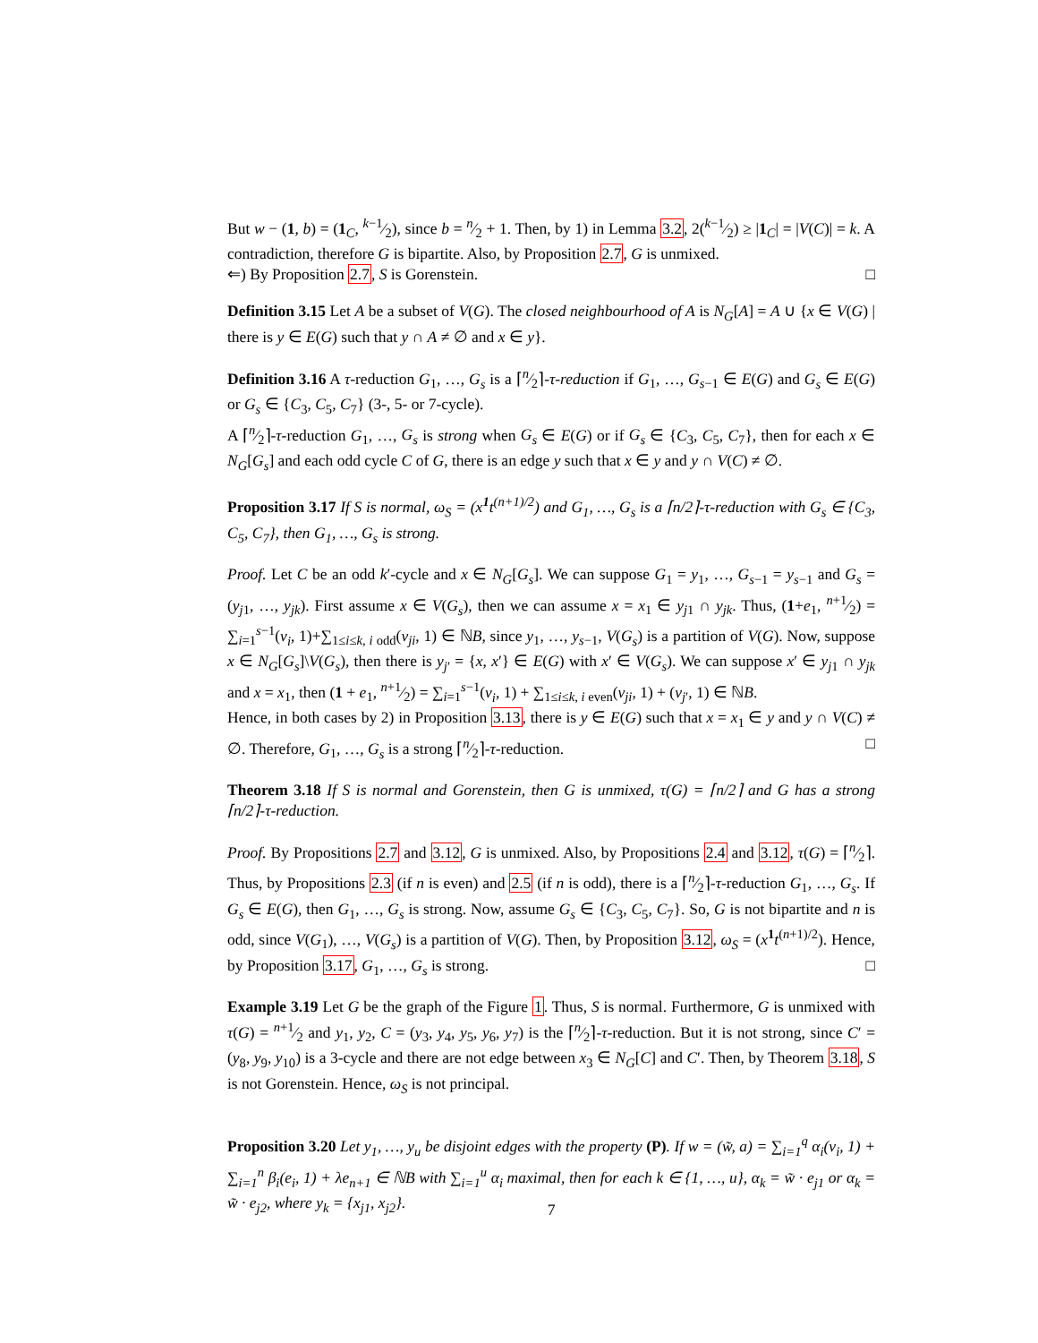But w − (1, b) = (1<sub>C</sub>, k−1⁄2), since b = n⁄2 + 1. Then, by 1) in Lemma 3.2, 2(k−1⁄2) ≥ |1<sub>C</sub>| = |V(C)| = k. A contradiction, therefore G is bipartite. Also, by Proposition 2.7, G is unmixed.
⇐) By Proposition 2.7, S is Gorenstein. □
Definition 3.15 Let A be a subset of V(G). The closed neighbourhood of A is N<sub>G</sub>[A] = A ∪ {x ∈ V(G) | there is y ∈ E(G) such that y ∩ A ≠ ∅ and x ∈ y}.
Definition 3.16 A τ-reduction G<sub>1</sub>, …, G<sub>s</sub> is a ⌈n⁄2⌉-τ-reduction if G<sub>1</sub>, …, G<sub>s−1</sub> ∈ E(G) and G<sub>s</sub> ∈ E(G) or G<sub>s</sub> ∈ {C<sub>3</sub>, C<sub>5</sub>, C<sub>7</sub>} (3-, 5- or 7-cycle).
A ⌈n⁄2⌉-τ-reduction G<sub>1</sub>, …, G<sub>s</sub> is strong when G<sub>s</sub> ∈ E(G) or if G<sub>s</sub> ∈ {C<sub>3</sub>, C<sub>5</sub>, C<sub>7</sub>}, then for each x ∈ N<sub>G</sub>[G<sub>s</sub>] and each odd cycle C of G, there is an edge y such that x ∈ y and y ∩ V(C) ≠ ∅.
Proposition 3.17 If S is normal, ω<sub>S</sub> = (x<sup>1</sup>t<sup>(n+1)/2</sup>) and G<sub>1</sub>, …, G<sub>s</sub> is a ⌈n/2⌉-τ-reduction with G<sub>s</sub> ∈ {C<sub>3</sub>, C<sub>5</sub>, C<sub>7</sub>}, then G<sub>1</sub>, …, G<sub>s</sub> is strong.
Proof. Let C be an odd k′-cycle and x ∈ N<sub>G</sub>[G<sub>s</sub>]. We can suppose G<sub>1</sub> = y<sub>1</sub>, …, G<sub>s−1</sub> = y<sub>s−1</sub> and G<sub>s</sub> = (y<sub>j1</sub>, …, y<sub>jk</sub>). First assume x ∈ V(G<sub>s</sub>), then we can assume x = x<sub>1</sub> ∈ y<sub>j1</sub> ∩ y<sub>jk</sub>. Thus, (1+e<sub>1</sub>, n+1⁄2) = ∑<sub>i=1</sub><sup>s−1</sup>(v<sub>i</sub>, 1)+∑<sub>1≤i≤k, i odd</sub>(v<sub>ji</sub>, 1) ∈ ℕB, since y<sub>1</sub>, …, y<sub>s−1</sub>, V(G<sub>s</sub>) is a partition of V(G). Now, suppose x ∈ N<sub>G</sub>[G<sub>s</sub>]\V(G<sub>s</sub>), then there is y<sub>j′</sub> = {x, x′} ∈ E(G) with x′ ∈ V(G<sub>s</sub>). We can suppose x′ ∈ y<sub>j1</sub> ∩ y<sub>jk</sub> and x = x<sub>1</sub>, then (1 + e<sub>1</sub>, n+1⁄2) = ∑<sub>i=1</sub><sup>s−1</sup>(v<sub>i</sub>, 1) + ∑<sub>1≤i≤k, i even</sub>(v<sub>ji</sub>, 1) + (v<sub>j′</sub>, 1) ∈ ℕB.
Hence, in both cases by 2) in Proposition 3.13, there is y ∈ E(G) such that x = x<sub>1</sub> ∈ y and y ∩ V(C) ≠ ∅. Therefore, G<sub>1</sub>, …, G<sub>s</sub> is a strong ⌈n⁄2⌉-τ-reduction. □
Theorem 3.18 If S is normal and Gorenstein, then G is unmixed, τ(G) = ⌈n/2⌉ and G has a strong ⌈n/2⌉-τ-reduction.
Proof. By Propositions 2.7 and 3.12, G is unmixed. Also, by Propositions 2.4 and 3.12, τ(G) = ⌈n⁄2⌉. Thus, by Propositions 2.3 (if n is even) and 2.5 (if n is odd), there is a ⌈n⁄2⌉-τ-reduction G<sub>1</sub>, …, G<sub>s</sub>. If G<sub>s</sub> ∈ E(G), then G<sub>1</sub>, …, G<sub>s</sub> is strong. Now, assume G<sub>s</sub> ∈ {C<sub>3</sub>, C<sub>5</sub>, C<sub>7</sub>}. So, G is not bipartite and n is odd, since V(G<sub>1</sub>), …, V(G<sub>s</sub>) is a partition of V(G). Then, by Proposition 3.12, ω<sub>S</sub> = (x<sup>1</sup>t<sup>(n+1)/2</sup>). Hence, by Proposition 3.17, G<sub>1</sub>, …, G<sub>s</sub> is strong. □
Example 3.19 Let G be the graph of the Figure 1. Thus, S is normal. Furthermore, G is unmixed with τ(G) = n+1⁄2 and y<sub>1</sub>, y<sub>2</sub>, C = (y<sub>3</sub>, y<sub>4</sub>, y<sub>5</sub>, y<sub>6</sub>, y<sub>7</sub>) is the ⌈n⁄2⌉-τ-reduction. But it is not strong, since C′ = (y<sub>8</sub>, y<sub>9</sub>, y<sub>10</sub>) is a 3-cycle and there are not edge between x<sub>3</sub> ∈ N<sub>G</sub>[C] and C′. Then, by Theorem 3.18, S is not Gorenstein. Hence, ω<sub>S</sub> is not principal.
Proposition 3.20 Let y<sub>1</sub>, …, y<sub>u</sub> be disjoint edges with the property (P). If w = (w̃, a) = ∑<sub>i=1</sub><sup>q</sup> α<sub>i</sub>(v<sub>i</sub>, 1) + ∑<sub>i=1</sub><sup>n</sup> β<sub>i</sub>(e<sub>i</sub>, 1) + λe<sub>n+1</sub> ∈ ℕB with ∑<sub>i=1</sub><sup>u</sup> α<sub>i</sub> maximal, then for each k ∈ {1, …, u}, α<sub>k</sub> = w̃ · e<sub>j1</sub> or α<sub>k</sub> = w̃ · e<sub>j2</sub>, where y<sub>k</sub> = {x<sub>j1</sub>, x<sub>j2</sub>}.
7